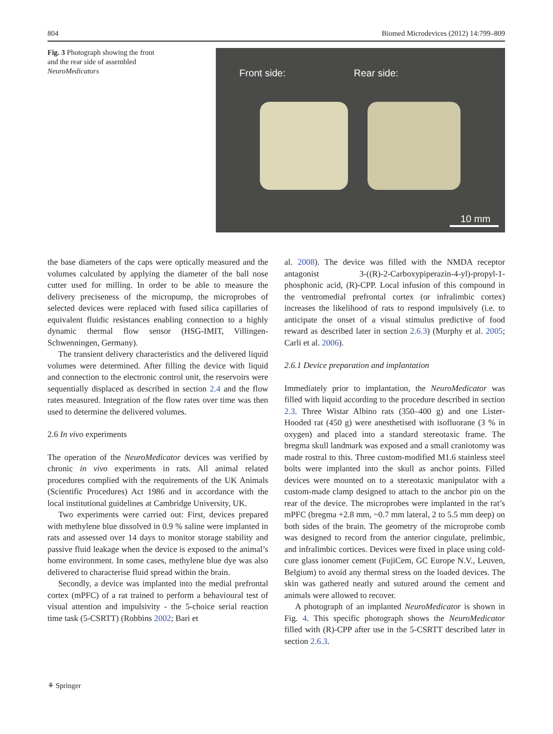804 Biomed Microdevices (2012) 14:799–809
Fig. 3 Photograph showing the front and the rear side of assembled NeuroMedicators
Front side: Rear side:
10 mm
the base diameters of the caps were optically measured and the volumes calculated by applying the diameter of the ball nose cutter used for milling. In order to be able to measure the delivery preciseness of the micropump, the microprobes of selected devices were replaced with fused silica capillaries of equivalent fluidic resistances enabling connection to a highly dynamic thermal flow sensor (HSG-IMIT, Villingen-Schwenningen, Germany).
The transient delivery characteristics and the delivered liquid volumes were determined. After filling the device with liquid and connection to the electronic control unit, the reservoirs were sequentially displaced as described in section 2.4 and the flow rates measured. Integration of the flow rates over time was then used to determine the delivered volumes.
2.6 In vivo experiments
The operation of the NeuroMedicator devices was verified by chronic in vivo experiments in rats. All animal related procedures complied with the requirements of the UK Animals (Scientific Procedures) Act 1986 and in accordance with the local institutional guidelines at Cambridge University, UK.
Two experiments were carried out: First, devices prepared with methylene blue dissolved in 0.9 % saline were implanted in rats and assessed over 14 days to monitor storage stability and passive fluid leakage when the device is exposed to the animal’s home environment. In some cases, methylene blue dye was also delivered to characterise fluid spread within the brain.
Secondly, a device was implanted into the medial prefrontal cortex (mPFC) of a rat trained to perform a behavioural test of visual attention and impulsivity - the 5-choice serial reaction time task (5-CSRTT) (Robbins 2002; Bari et
al. 2008). The device was filled with the NMDA receptor antagonist 3-((R)-2-Carboxypiperazin-4-yl)-propyl-1-phosphonic acid, (R)-CPP. Local infusion of this compound in the ventromedial prefrontal cortex (or infralimbic cortex) increases the likelihood of rats to respond impulsively (i.e. to anticipate the onset of a visual stimulus predictive of food reward as described later in section 2.6.3) (Murphy et al. 2005; Carli et al. 2006).
2.6.1 Device preparation and implantation
Immediately prior to implantation, the NeuroMedicator was filled with liquid according to the procedure described in section 2.3. Three Wistar Albino rats (350–400 g) and one Lister-Hooded rat (450 g) were anesthetised with isofluorane (3 % in oxygen) and placed into a standard stereotaxic frame. The bregma skull landmark was exposed and a small craniotomy was made rostral to this. Three custom-modified M1.6 stainless steel bolts were implanted into the skull as anchor points. Filled devices were mounted on to a stereotaxic manipulator with a custom-made clamp designed to attach to the anchor pin on the rear of the device. The microprobes were implanted in the rat’s mPFC (bregma +2.8 mm, ~0.7 mm lateral, 2 to 5.5 mm deep) on both sides of the brain. The geometry of the microprobe comb was designed to record from the anterior cingulate, prelimbic, and infralimbic cortices. Devices were fixed in place using cold-cure glass ionomer cement (FujiCem, GC Europe N.V., Leuven, Belgium) to avoid any thermal stress on the loaded devices. The skin was gathered neatly and sutured around the cement and animals were allowed to recover.
A photograph of an implanted NeuroMedicator is shown in Fig. 4. This specific photograph shows the NeuroMedicator filled with (R)-CPP after use in the 5-CSRTT described later in section 2.6.3.
⚘ Springer